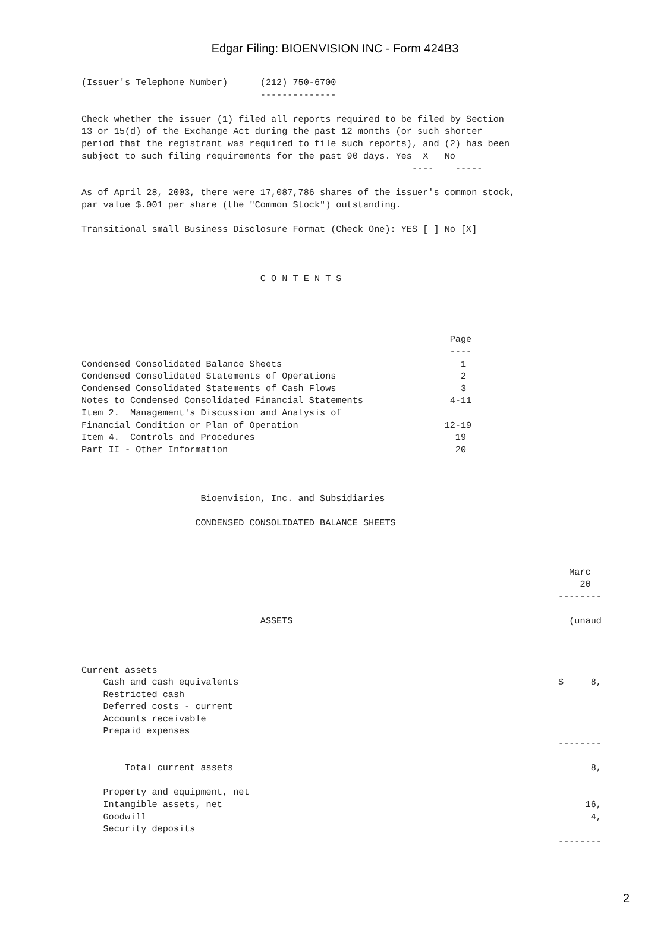Edgar Filing: BIOENVISION INC - Form 424B3
(Issuer's Telephone Number)      (212) 750-6700
                                 --------------

Check whether the issuer (1) filed all reports required to be filed by Section
13 or 15(d) of the Exchange Act during the past 12 months (or such shorter
period that the registrant was required to file such reports), and (2) has been
subject to such filing requirements for the past 90 days. Yes  X   No
                                                             ----    -----

As of April 28, 2003, there were 17,087,786 shares of the issuer's common stock,
par value $.001 per share (the "Common Stock") outstanding.

Transitional small Business Disclosure Format (Check One): YES [ ] No [X]



                                 C O N T E N T S




                                                                    Page
                                                                    ----
Condensed Consolidated Balance Sheets                                 1
Condensed Consolidated Statements of Operations                       2
Condensed Consolidated Statements of Cash Flows                       3
Notes to Condensed Consolidated Financial Statements                4-11
Item 2.  Management's Discussion and Analysis of
Financial Condition or Plan of Operation                           12-19
Item 4.  Controls and Procedures                                     19
Part II - Other Information                                          20



                      Bioenvision, Inc. and Subsidiaries

                     CONDENSED CONSOLIDATED BALANCE SHEETS



                                                                                          Marc
                                                                                            20
                                                                                        --------

                                 ASSETS                                                   (unaud



Current assets
    Cash and cash equivalents                                                           $     8,
    Restricted cash
    Deferred costs - current
    Accounts receivable
    Prepaid expenses
                                                                                        --------

        Total current assets                                                                  8,

    Property and equipment, net
    Intangible assets, net                                                                   16,
    Goodwill                                                                                  4,
    Security deposits
                                                                                        --------
2